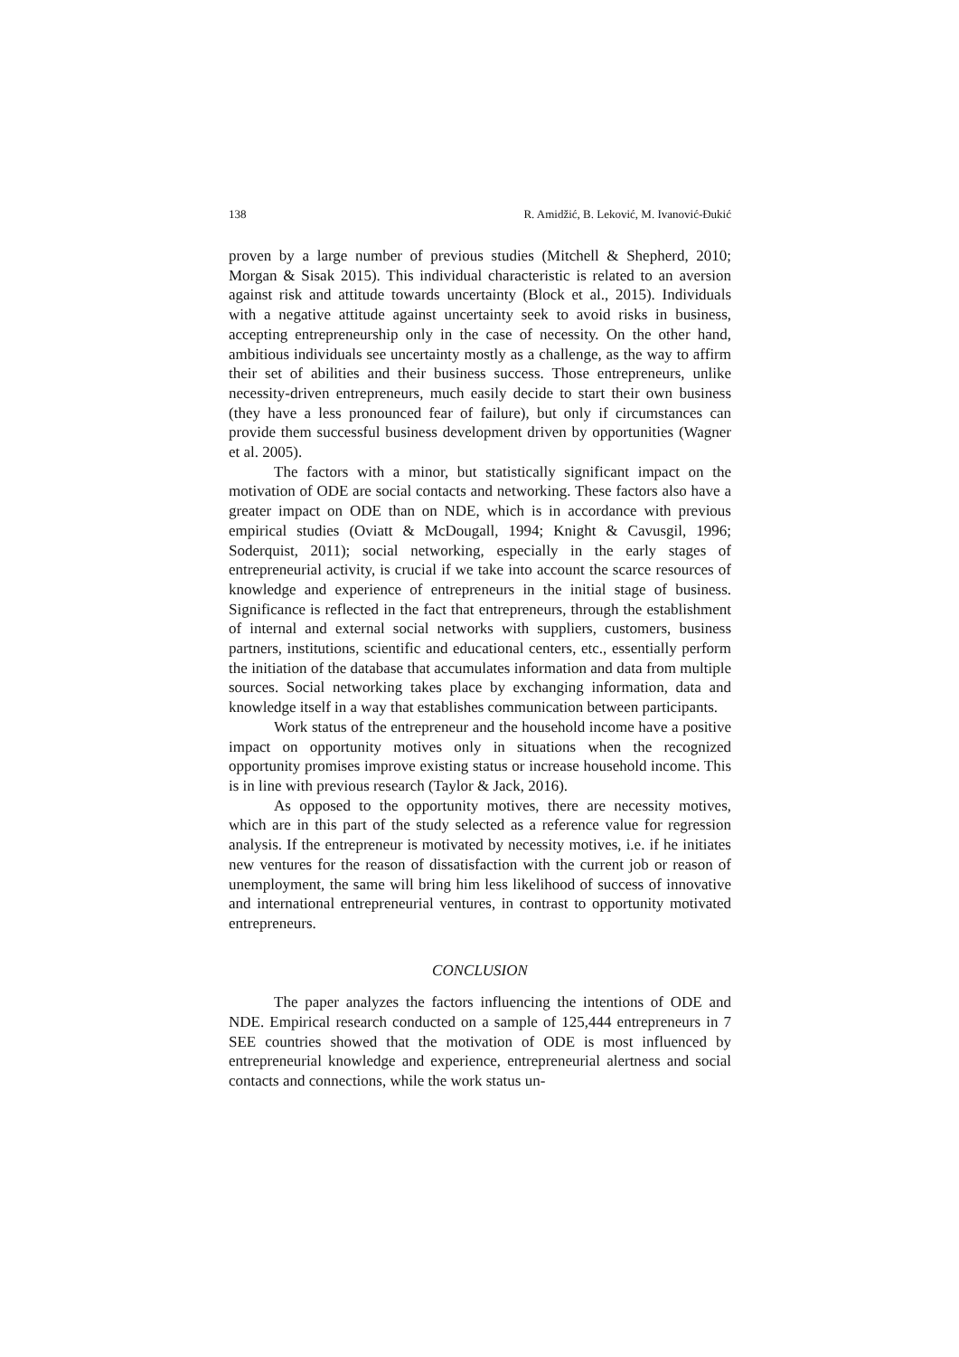138 R. Amidžić, B. Leković, M. Ivanović-Đukić
proven by a large number of previous studies (Mitchell & Shepherd, 2010; Morgan & Sisak 2015). This individual characteristic is related to an aversion against risk and attitude towards uncertainty (Block et al., 2015). Individuals with a negative attitude against uncertainty seek to avoid risks in business, accepting entrepreneurship only in the case of necessity. On the other hand, ambitious individuals see uncertainty mostly as a challenge, as the way to affirm their set of abilities and their business success. Those entrepreneurs, unlike necessity-driven entrepreneurs, much easily decide to start their own business (they have a less pronounced fear of failure), but only if circumstances can provide them successful business development driven by opportunities (Wagner et al. 2005).
The factors with a minor, but statistically significant impact on the motivation of ODE are social contacts and networking. These factors also have a greater impact on ODE than on NDE, which is in accordance with previous empirical studies (Oviatt & McDougall, 1994; Knight & Cavusgil, 1996; Soderquist, 2011); social networking, especially in the early stages of entrepreneurial activity, is crucial if we take into account the scarce resources of knowledge and experience of entrepreneurs in the initial stage of business. Significance is reflected in the fact that entrepreneurs, through the establishment of internal and external social networks with suppliers, customers, business partners, institutions, scientific and educational centers, etc., essentially perform the initiation of the database that accumulates information and data from multiple sources. Social networking takes place by exchanging information, data and knowledge itself in a way that establishes communication between participants.
Work status of the entrepreneur and the household income have a positive impact on opportunity motives only in situations when the recognized opportunity promises improve existing status or increase household income. This is in line with previous research (Taylor & Jack, 2016).
As opposed to the opportunity motives, there are necessity motives, which are in this part of the study selected as a reference value for regression analysis. If the entrepreneur is motivated by necessity motives, i.e. if he initiates new ventures for the reason of dissatisfaction with the current job or reason of unemployment, the same will bring him less likelihood of success of innovative and international entrepreneurial ventures, in contrast to opportunity motivated entrepreneurs.
CONCLUSION
The paper analyzes the factors influencing the intentions of ODE and NDE. Empirical research conducted on a sample of 125,444 entrepreneurs in 7 SEE countries showed that the motivation of ODE is most influenced by entrepreneurial knowledge and experience, entrepreneurial alertness and social contacts and connections, while the work status un-